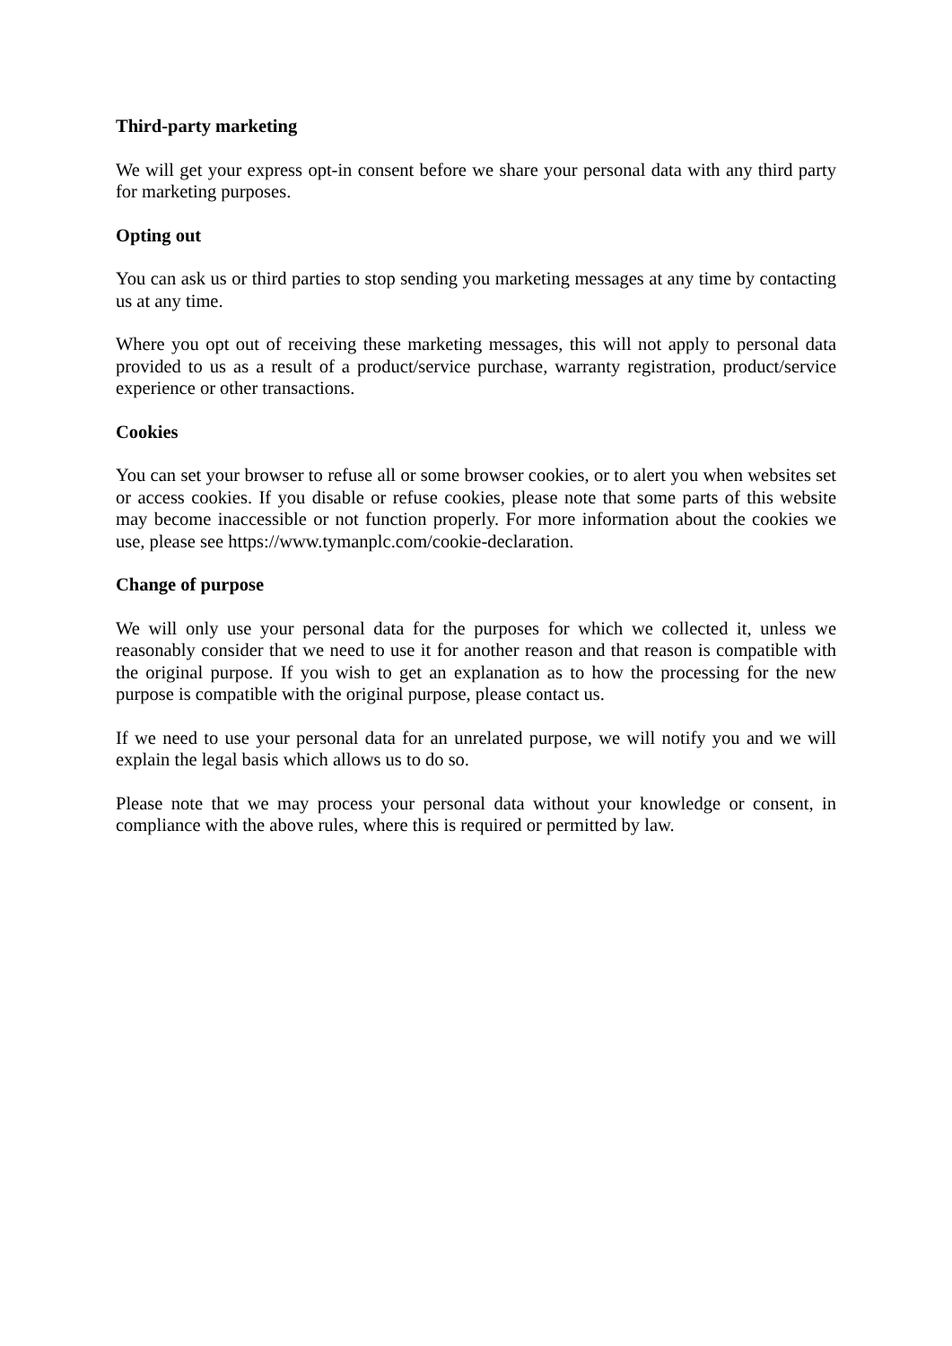Third-party marketing
We will get your express opt-in consent before we share your personal data with any third party for marketing purposes.
Opting out
You can ask us or third parties to stop sending you marketing messages at any time by contacting us at any time.
Where you opt out of receiving these marketing messages, this will not apply to personal data provided to us as a result of a product/service purchase, warranty registration, product/service experience or other transactions.
Cookies
You can set your browser to refuse all or some browser cookies, or to alert you when websites set or access cookies. If you disable or refuse cookies, please note that some parts of this website may become inaccessible or not function properly. For more information about the cookies we use, please see https://www.tymanplc.com/cookie-declaration.
Change of purpose
We will only use your personal data for the purposes for which we collected it, unless we reasonably consider that we need to use it for another reason and that reason is compatible with the original purpose. If you wish to get an explanation as to how the processing for the new purpose is compatible with the original purpose, please contact us.
If we need to use your personal data for an unrelated purpose, we will notify you and we will explain the legal basis which allows us to do so.
Please note that we may process your personal data without your knowledge or consent, in compliance with the above rules, where this is required or permitted by law.